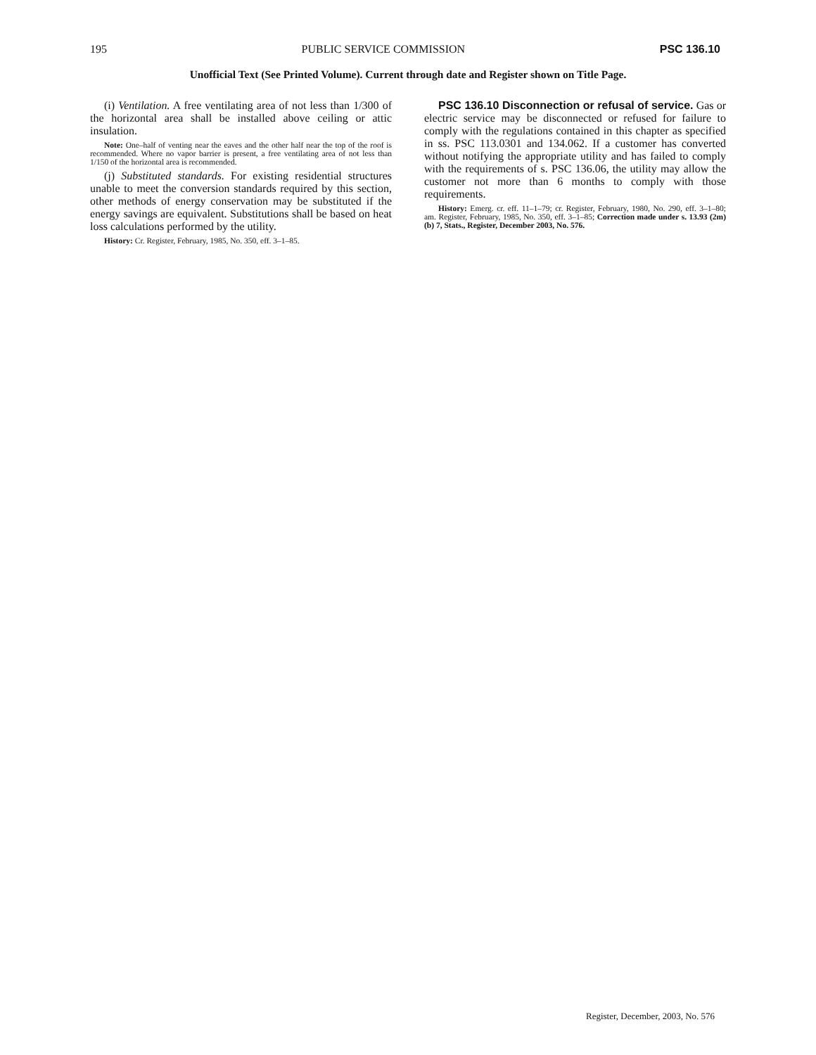195 PUBLIC SERVICE COMMISSION PSC 136.10
Unofficial Text (See Printed Volume). Current through date and Register shown on Title Page.
(i) Ventilation. A free ventilating area of not less than 1/300 of the horizontal area shall be installed above ceiling or attic insulation.
Note: One–half of venting near the eaves and the other half near the top of the roof is recommended. Where no vapor barrier is present, a free ventilating area of not less than 1/150 of the horizontal area is recommended.
(j) Substituted standards. For existing residential structures unable to meet the conversion standards required by this section, other methods of energy conservation may be substituted if the energy savings are equivalent. Substitutions shall be based on heat loss calculations performed by the utility.
History: Cr. Register, February, 1985, No. 350, eff. 3–1–85.
PSC 136.10 Disconnection or refusal of service. Gas or electric service may be disconnected or refused for failure to comply with the regulations contained in this chapter as specified in ss. PSC 113.0301 and 134.062. If a customer has converted without notifying the appropriate utility and has failed to comply with the requirements of s. PSC 136.06, the utility may allow the customer not more than 6 months to comply with those requirements.
History: Emerg. cr. eff. 11–1–79; cr. Register, February, 1980, No. 290, eff. 3–1–80; am. Register, February, 1985, No. 350, eff. 3–1–85; Correction made under s. 13.93 (2m) (b) 7, Stats., Register, December 2003, No. 576.
Register, December, 2003, No. 576